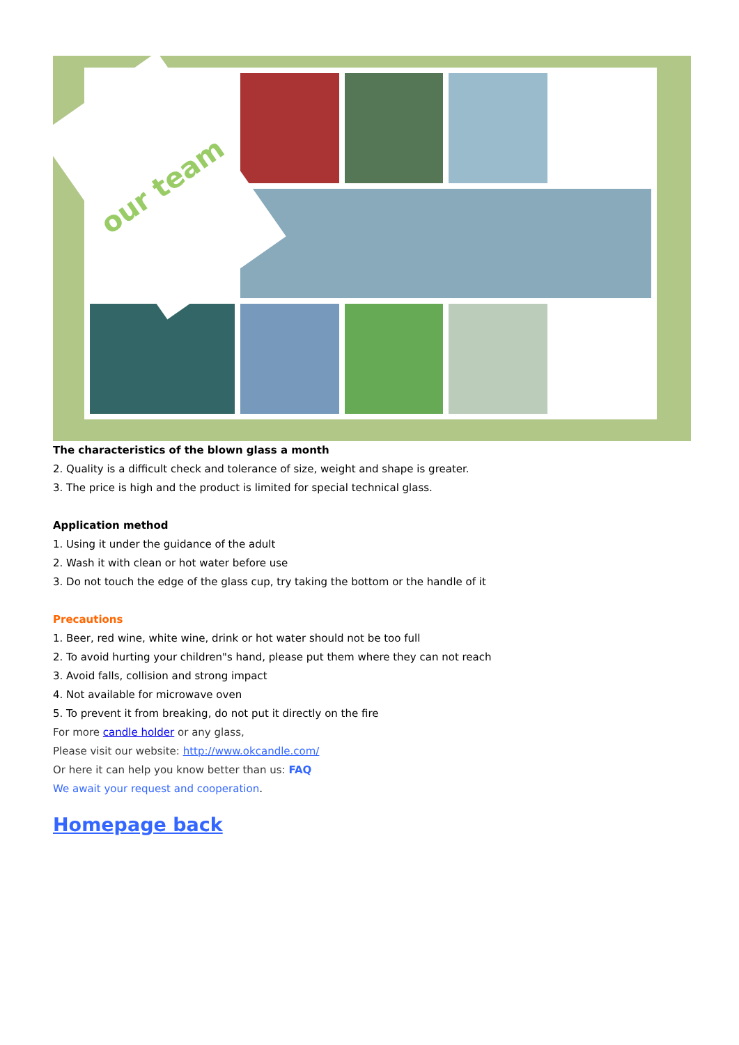our team
The characteristics of the blown glass a month
2. Quality is a difficult check and tolerance of size, weight and shape is greater.
3. The price is high and the product is limited for special technical glass.
Application method
1. Using it under the guidance of the adult
2. Wash it with clean or hot water before use
3. Do not touch the edge of the glass cup, try taking the bottom or the handle of it
Precautions
1. Beer, red wine, white wine, drink or hot water should not be too full
2. To avoid hurting your children"s hand, please put them where they can not reach
3. Avoid falls, collision and strong impact
4. Not available for microwave oven
5. To prevent it from breaking, do not put it directly on the fire
For more candle holder or any glass,
Please visit our website: http://www.okcandle.com/
Or here it can help you know better than us: FAQ
We await your request and cooperation.
Homepage back